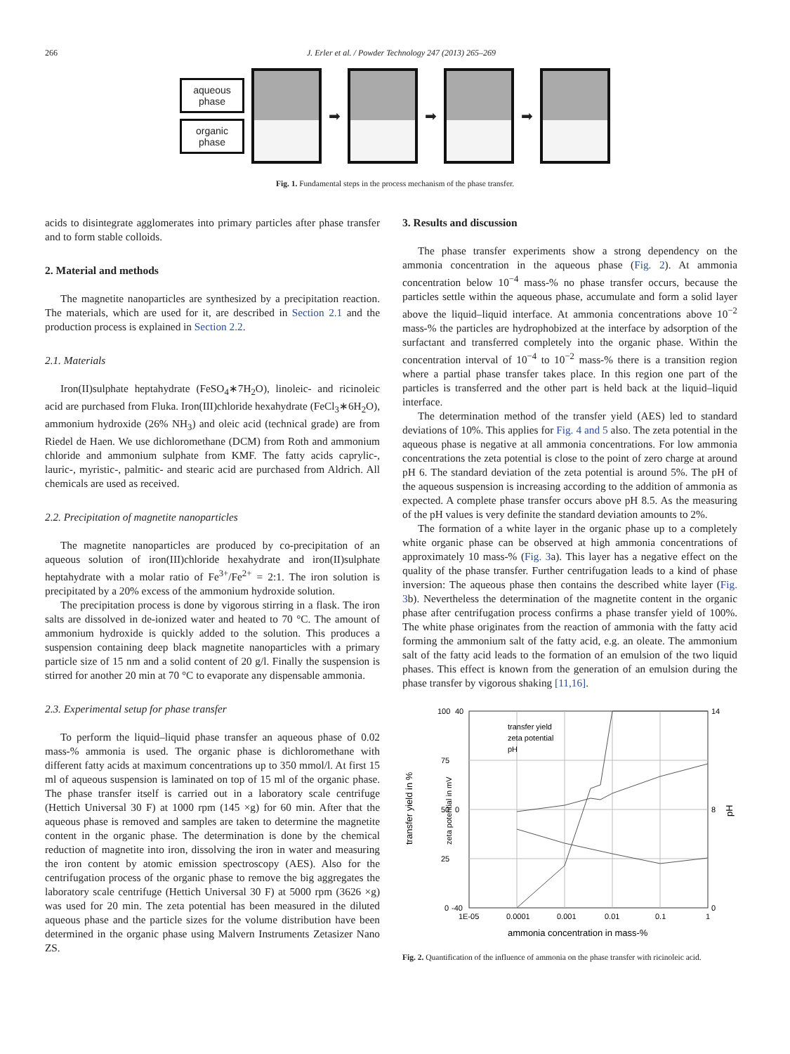266 J. Erler et al. / Powder Technology 247 (2013) 265–269
aqueous phase
organic phase
➡ ➡ ➡
Fig. 1. Fundamental steps in the process mechanism of the phase transfer.
acids to disintegrate agglomerates into primary particles after phase transfer and to form stable colloids.
2. Material and methods
The magnetite nanoparticles are synthesized by a precipitation reaction. The materials, which are used for it, are described in Section 2.1 and the production process is explained in Section 2.2.
2.1. Materials
Iron(II)sulphate heptahydrate (FeSO<sub>4</sub>∗7H<sub>2</sub>O), linoleic- and ricinoleic acid are purchased from Fluka. Iron(III)chloride hexahydrate (FeCl<sub>3</sub>∗6H<sub>2</sub>O), ammonium hydroxide (26% NH<sub>3</sub>) and oleic acid (technical grade) are from Riedel de Haen. We use dichloromethane (DCM) from Roth and ammonium chloride and ammonium sulphate from KMF. The fatty acids caprylic-, lauric-, myristic-, palmitic- and stearic acid are purchased from Aldrich. All chemicals are used as received.
2.2. Precipitation of magnetite nanoparticles
The magnetite nanoparticles are produced by co-precipitation of an aqueous solution of iron(III)chloride hexahydrate and iron(II)sulphate heptahydrate with a molar ratio of Fe<sup>3+</sup>/Fe<sup>2+</sup> = 2:1. The iron solution is precipitated by a 20% excess of the ammonium hydroxide solution.
The precipitation process is done by vigorous stirring in a flask. The iron salts are dissolved in de-ionized water and heated to 70 °C. The amount of ammonium hydroxide is quickly added to the solution. This produces a suspension containing deep black magnetite nanoparticles with a primary particle size of 15 nm and a solid content of 20 g/l. Finally the suspension is stirred for another 20 min at 70 °C to evaporate any dispensable ammonia.
2.3. Experimental setup for phase transfer
To perform the liquid–liquid phase transfer an aqueous phase of 0.02 mass-% ammonia is used. The organic phase is dichloromethane with different fatty acids at maximum concentrations up to 350 mmol/l. At first 15 ml of aqueous suspension is laminated on top of 15 ml of the organic phase. The phase transfer itself is carried out in a laboratory scale centrifuge (Hettich Universal 30 F) at 1000 rpm (145 ×g) for 60 min. After that the aqueous phase is removed and samples are taken to determine the magnetite content in the organic phase. The determination is done by the chemical reduction of magnetite into iron, dissolving the iron in water and measuring the iron content by atomic emission spectroscopy (AES). Also for the centrifugation process of the organic phase to remove the big aggregates the laboratory scale centrifuge (Hettich Universal 30 F) at 5000 rpm (3626 ×g) was used for 20 min. The zeta potential has been measured in the diluted aqueous phase and the particle sizes for the volume distribution have been determined in the organic phase using Malvern Instruments Zetasizer Nano ZS.
3. Results and discussion
The phase transfer experiments show a strong dependency on the ammonia concentration in the aqueous phase (Fig. 2). At ammonia concentration below 10<sup>−4</sup> mass-% no phase transfer occurs, because the particles settle within the aqueous phase, accumulate and form a solid layer above the liquid–liquid interface. At ammonia concentrations above 10<sup>−2</sup> mass-% the particles are hydrophobized at the interface by adsorption of the surfactant and transferred completely into the organic phase. Within the concentration interval of 10<sup>−4</sup> to 10<sup>−2</sup> mass-% there is a transition region where a partial phase transfer takes place. In this region one part of the particles is transferred and the other part is held back at the liquid–liquid interface.
The determination method of the transfer yield (AES) led to standard deviations of 10%. This applies for Fig. 4 and 5 also. The zeta potential in the aqueous phase is negative at all ammonia concentrations. For low ammonia concentrations the zeta potential is close to the point of zero charge at around pH 6. The standard deviation of the zeta potential is around 5%. The pH of the aqueous suspension is increasing according to the addition of ammonia as expected. A complete phase transfer occurs above pH 8.5. As the measuring of the pH values is very definite the standard deviation amounts to 2%.
The formation of a white layer in the organic phase up to a completely white organic phase can be observed at high ammonia concentrations of approximately 10 mass-% (Fig. 3a). This layer has a negative effect on the quality of the phase transfer. Further centrifugation leads to a kind of phase inversion: The aqueous phase then contains the described white layer (Fig. 3b). Nevertheless the determination of the magnetite content in the organic phase after centrifugation process confirms a phase transfer yield of 100%. The white phase originates from the reaction of ammonia with the fatty acid forming the ammonium salt of the fatty acid, e.g. an oleate. The ammonium salt of the fatty acid leads to the formation of an emulsion of the two liquid phases. This effect is known from the generation of an emulsion during the phase transfer by vigorous shaking [11,16].
100
75
50
25
0
40
0
-40
14
8
0
1E-05
0.0001
0.001
0.01
0.1
1
transfer yield
zeta potential
pH
ammonia concentration in mass-%
transfer yield in %
zeta potential in mV
pH
Fig. 2. Quantification of the influence of ammonia on the phase transfer with ricinoleic acid.